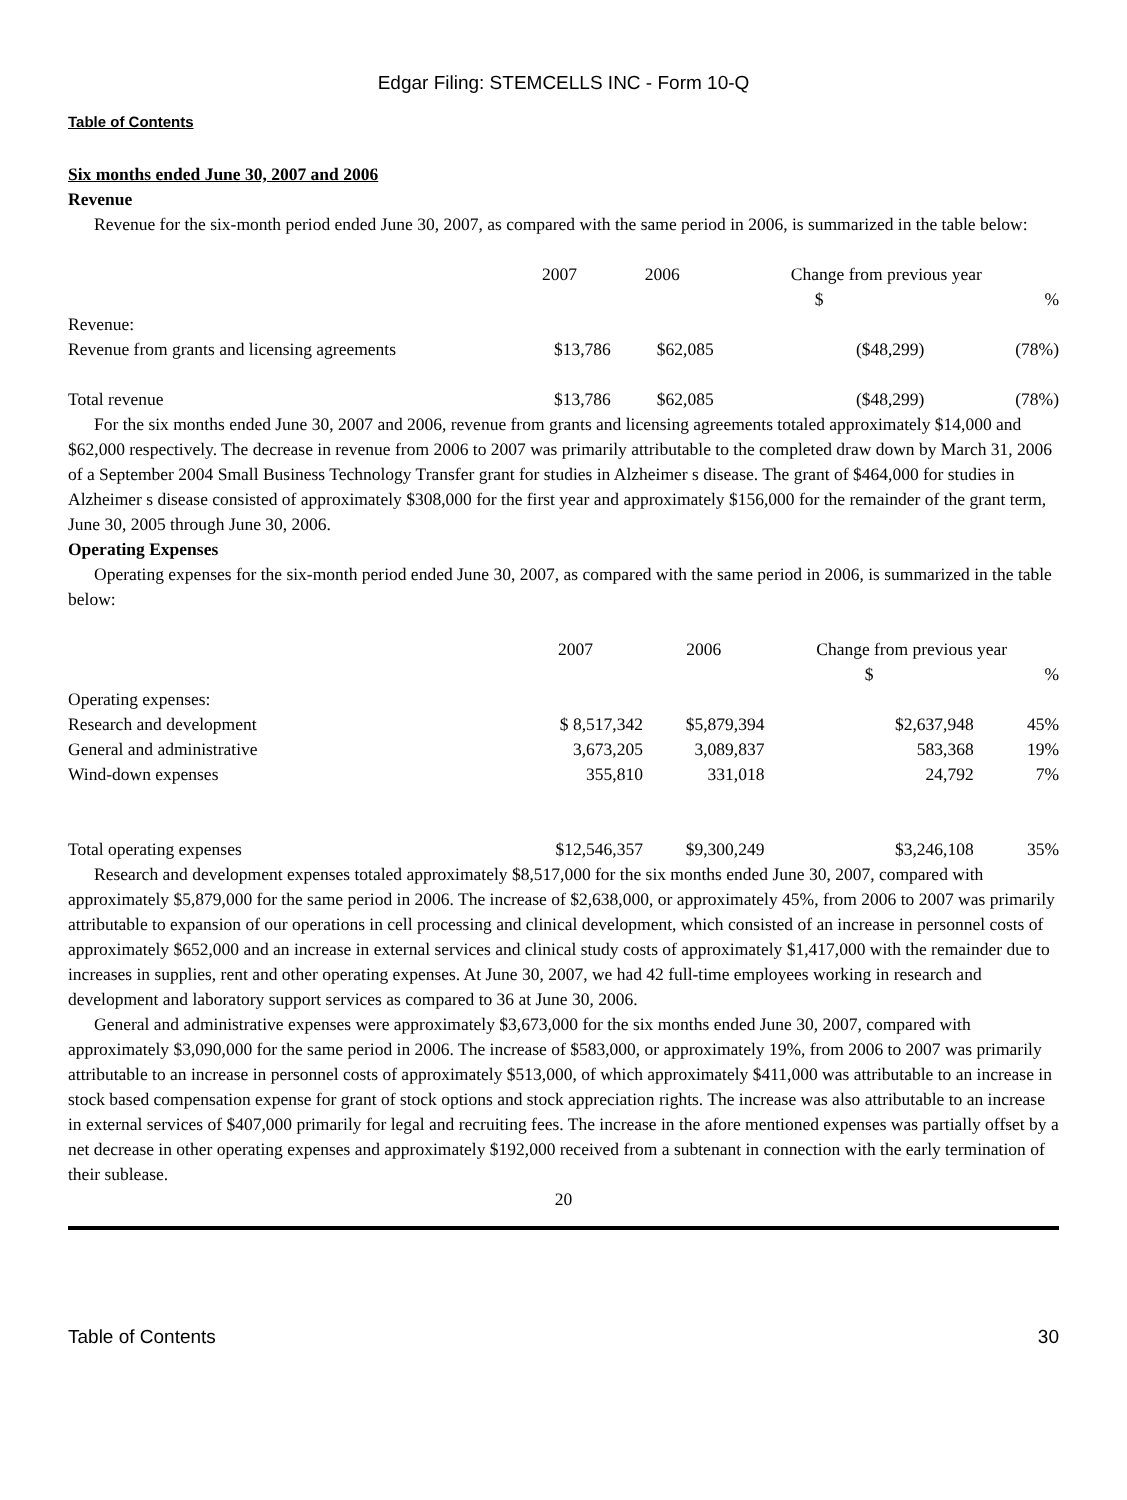Edgar Filing: STEMCELLS INC - Form 10-Q
Table of Contents
Six months ended June 30, 2007 and 2006
Revenue
Revenue for the six-month period ended June 30, 2007, as compared with the same period in 2006, is summarized in the table below:
| | 2007 | 2006 | Change from previous year | |
| | | | $ | % |
| Revenue: | | | | |
| Revenue from grants and licensing agreements | $13,786 | $62,085 | ($48,299) | (78%) |
| Total revenue | $13,786 | $62,085 | ($48,299) | (78%) |
For the six months ended June 30, 2007 and 2006, revenue from grants and licensing agreements totaled approximately $14,000 and $62,000 respectively. The decrease in revenue from 2006 to 2007 was primarily attributable to the completed draw down by March 31, 2006 of a September 2004 Small Business Technology Transfer grant for studies in Alzheimer s disease. The grant of $464,000 for studies in Alzheimer s disease consisted of approximately $308,000 for the first year and approximately $156,000 for the remainder of the grant term, June 30, 2005 through June 30, 2006.
Operating Expenses
Operating expenses for the six-month period ended June 30, 2007, as compared with the same period in 2006, is summarized in the table below:
| | 2007 | 2006 | Change from previous year | |
| | | | $ | % |
| Operating expenses: | | | | |
| Research and development | $ 8,517,342 | $5,879,394 | $2,637,948 | 45% |
| General and administrative | 3,673,205 | 3,089,837 | 583,368 | 19% |
| Wind-down expenses | 355,810 | 331,018 | 24,792 | 7% |
| Total operating expenses | $12,546,357 | $9,300,249 | $3,246,108 | 35% |
Research and development expenses totaled approximately $8,517,000 for the six months ended June 30, 2007, compared with approximately $5,879,000 for the same period in 2006. The increase of $2,638,000, or approximately 45%, from 2006 to 2007 was primarily attributable to expansion of our operations in cell processing and clinical development, which consisted of an increase in personnel costs of approximately $652,000 and an increase in external services and clinical study costs of approximately $1,417,000 with the remainder due to increases in supplies, rent and other operating expenses. At June 30, 2007, we had 42 full-time employees working in research and development and laboratory support services as compared to 36 at June 30, 2006.
General and administrative expenses were approximately $3,673,000 for the six months ended June 30, 2007, compared with approximately $3,090,000 for the same period in 2006. The increase of $583,000, or approximately 19%, from 2006 to 2007 was primarily attributable to an increase in personnel costs of approximately $513,000, of which approximately $411,000 was attributable to an increase in stock based compensation expense for grant of stock options and stock appreciation rights. The increase was also attributable to an increase in external services of $407,000 primarily for legal and recruiting fees. The increase in the afore mentioned expenses was partially offset by a net decrease in other operating expenses and approximately $192,000 received from a subtenant in connection with the early termination of their sublease.
20
Table of Contents 30